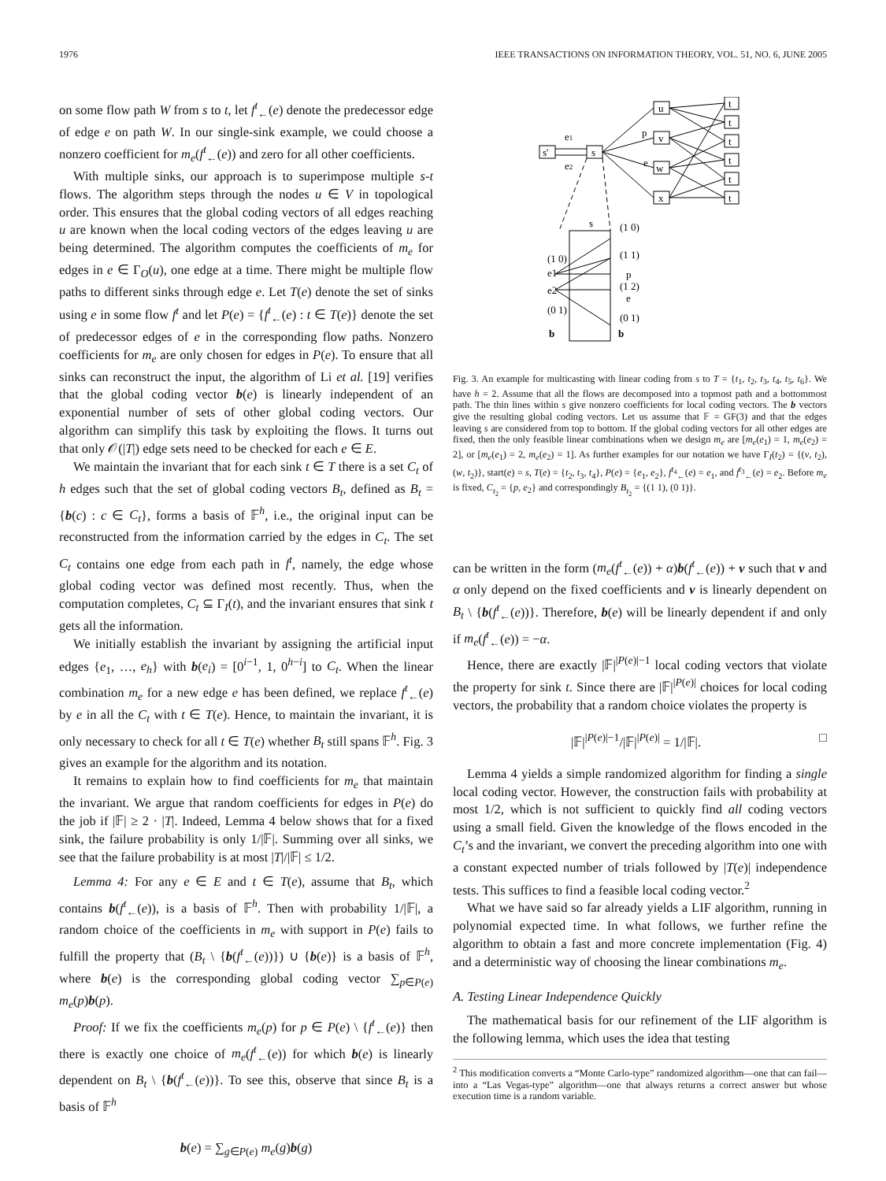1976 IEEE TRANSACTIONS ON INFORMATION THEORY, VOL. 51, NO. 6, JUNE 2005
on some flow path W from s to t, let f<sup>t</sup><sub>←</sub>(e) denote the predecessor edge of edge e on path W. In our single-sink example, we could choose a nonzero coefficient for m<sub>e</sub>(f<sup>t</sup><sub>←</sub>(e)) and zero for all other coefficients.
With multiple sinks, our approach is to superimpose multiple s-t flows. The algorithm steps through the nodes u ∈ V in topological order. This ensures that the global coding vectors of all edges reaching u are known when the local coding vectors of the edges leaving u are being determined. The algorithm computes the coefficients of m<sub>e</sub> for edges in e ∈ Γ<sub>O</sub>(u), one edge at a time. There might be multiple flow paths to different sinks through edge e. Let T(e) denote the set of sinks using e in some flow f<sup>t</sup> and let P(e) = {f<sup>t</sup><sub>←</sub>(e) : t ∈ T(e)} denote the set of predecessor edges of e in the corresponding flow paths. Nonzero coefficients for m<sub>e</sub> are only chosen for edges in P(e). To ensure that all sinks can reconstruct the input, the algorithm of Li et al. [19] verifies that the global coding vector b(e) is linearly independent of an exponential number of sets of other global coding vectors. Our algorithm can simplify this task by exploiting the flows. It turns out that only 𝒪(|T|) edge sets need to be checked for each e ∈ E.
We maintain the invariant that for each sink t ∈ T there is a set C<sub>t</sub> of h edges such that the set of global coding vectors B<sub>t</sub>, defined as B<sub>t</sub> = {b(c) : c ∈ C<sub>t</sub>}, forms a basis of 𝔽<sup>h</sup>, i.e., the original input can be reconstructed from the information carried by the edges in C<sub>t</sub>. The set C<sub>t</sub> contains one edge from each path in f<sup>t</sup>, namely, the edge whose global coding vector was defined most recently. Thus, when the computation completes, C<sub>t</sub> ⊆ Γ<sub>I</sub>(t), and the invariant ensures that sink t gets all the information.
We initially establish the invariant by assigning the artificial input edges {e<sub>1</sub>, …, e<sub>h</sub>} with b(e<sub>i</sub>) = [0<sup>i−1</sup>, 1, 0<sup>h−i</sup>] to C<sub>t</sub>. When the linear combination m<sub>e</sub> for a new edge e has been defined, we replace f<sup>t</sup><sub>←</sub>(e) by e in all the C<sub>t</sub> with t ∈ T(e). Hence, to maintain the invariant, it is only necessary to check for all t ∈ T(e) whether B<sub>t</sub> still spans 𝔽<sup>h</sup>. Fig. 3 gives an example for the algorithm and its notation.
It remains to explain how to find coefficients for m<sub>e</sub> that maintain the invariant. We argue that random coefficients for edges in P(e) do the job if |𝔽| ≥ 2 · |T|. Indeed, Lemma 4 below shows that for a fixed sink, the failure probability is only 1/|𝔽|. Summing over all sinks, we see that the failure probability is at most |T|/|𝔽| ≤ 1/2.
Lemma 4: For any e ∈ E and t ∈ T(e), assume that B<sub>t</sub>, which contains b(f<sup>t</sup><sub>←</sub>(e)), is a basis of 𝔽<sup>h</sup>. Then with probability 1/|𝔽|, a random choice of the coefficients in m<sub>e</sub> with support in P(e) fails to fulfill the property that (B<sub>t</sub> \ {b(f<sup>t</sup><sub>←</sub>(e))}) ∪ {b(e)} is a basis of 𝔽<sup>h</sup>, where b(e) is the corresponding global coding vector ∑<sub>p∈P(e)</sub> m<sub>e</sub>(p)b(p).
Proof: If we fix the coefficients m<sub>e</sub>(p) for p ∈ P(e) \ {f<sup>t</sup><sub>←</sub>(e)} then there is exactly one choice of m<sub>e</sub>(f<sup>t</sup><sub>←</sub>(e)) for which b(e) is linearly dependent on B<sub>t</sub> \ {b(f<sup>t</sup><sub>←</sub>(e))}. To see this, observe that since B<sub>t</sub> is a basis of 𝔽<sup>h</sup>
b(e) = ∑<sub>g∈P(e)</sub> m<sub>e</sub>(g)b(g)
s'
s
e1
e2
u
v
w
x
p
e
t
t
t
t
t
t
s
(1 0)
(1 0)
e1
e2
(0 1)
(1 1)
p
(1 2)
e
(0 1)
b
b
Fig. 3. An example for multicasting with linear coding from s to T = {t<sub>1</sub>, t<sub>2</sub>, t<sub>3</sub>, t<sub>4</sub>, t<sub>5</sub>, t<sub>6</sub>}. We have h = 2. Assume that all the flows are decomposed into a topmost path and a bottommost path. The thin lines within s give nonzero coefficients for local coding vectors. The b vectors give the resulting global coding vectors. Let us assume that 𝔽 = GF(3) and that the edges leaving s are considered from top to bottom. If the global coding vectors for all other edges are fixed, then the only feasible linear combinations when we design m<sub>e</sub> are [m<sub>e</sub>(e<sub>1</sub>) = 1, m<sub>e</sub>(e<sub>2</sub>) = 2], or [m<sub>e</sub>(e<sub>1</sub>) = 2, m<sub>e</sub>(e<sub>2</sub>) = 1]. As further examples for our notation we have Γ<sub>I</sub>(t<sub>2</sub>) = {(v, t<sub>2</sub>), (w, t<sub>2</sub>)}, start(e) = s, T(e) = {t<sub>2</sub>, t<sub>3</sub>, t<sub>4</sub>}, P(e) = {e<sub>1</sub>, e<sub>2</sub>}, f<sup>t<sub>4</sub></sup><sub>←</sub>(e) = e<sub>1</sub>, and f<sup>t<sub>3</sub></sup><sub>←</sub>(e) = e<sub>2</sub>. Before m<sub>e</sub> is fixed, C<sub>t<sub>2</sub></sub> = {p, e<sub>2</sub>} and correspondingly B<sub>t<sub>2</sub></sub> = {(1 1), (0 1)}.
can be written in the form (m<sub>e</sub>(f<sup>t</sup><sub>←</sub>(e)) + α)b(f<sup>t</sup><sub>←</sub>(e)) + v such that v and α only depend on the fixed coefficients and v is linearly dependent on B<sub>t</sub> \ {b(f<sup>t</sup><sub>←</sub>(e))}. Therefore, b(e) will be linearly dependent if and only if m<sub>e</sub>(f<sup>t</sup><sub>←</sub>(e)) = −α.
Hence, there are exactly |𝔽|<sup>|P(e)|−1</sup> local coding vectors that violate the property for sink t. Since there are |𝔽|<sup>|P(e)|</sup> choices for local coding vectors, the probability that a random choice violates the property is
|𝔽|<sup>|P(e)|−1</sup>/|𝔽|<sup>|P(e)|</sup> = 1/|𝔽|. □
Lemma 4 yields a simple randomized algorithm for finding a single local coding vector. However, the construction fails with probability at most 1/2, which is not sufficient to quickly find all coding vectors using a small field. Given the knowledge of the flows encoded in the C<sub>t</sub>’s and the invariant, we convert the preceding algorithm into one with a constant expected number of trials followed by |T(e)| independence tests. This suffices to find a feasible local coding vector.<sup>2</sup>
What we have said so far already yields a LIF algorithm, running in polynomial expected time. In what follows, we further refine the algorithm to obtain a fast and more concrete implementation (Fig. 4) and a deterministic way of choosing the linear combinations m<sub>e</sub>.
A. Testing Linear Independence Quickly
The mathematical basis for our refinement of the LIF algorithm is the following lemma, which uses the idea that testing
<sup>2</sup> This modification converts a “Monte Carlo-type” randomized algorithm—one that can fail—into a “Las Vegas-type” algorithm—one that always returns a correct answer but whose execution time is a random variable.